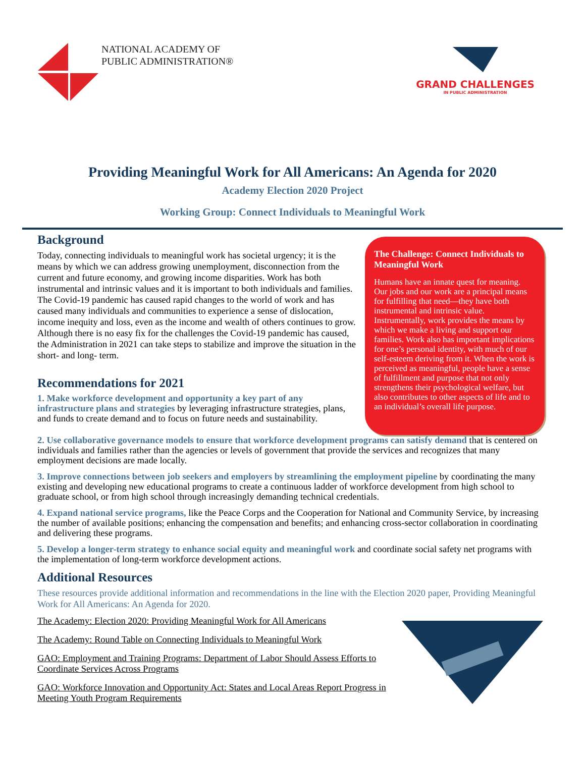NATIONAL ACADEMY OF
PUBLIC ADMINISTRATION®
GRAND CHALLENGES
IN PUBLIC ADMINISTRATION
Providing Meaningful Work for All Americans: An Agenda for 2020
Academy Election 2020 Project
Working Group: Connect Individuals to Meaningful Work
Background
Today, connecting individuals to meaningful work has societal urgency; it is the means by which we can address growing unemployment, disconnection from the current and future economy, and growing income disparities. Work has both instrumental and intrinsic values and it is important to both individuals and families. The Covid-19 pandemic has caused rapid changes to the world of work and has caused many individuals and communities to experience a sense of dislocation, income inequity and loss, even as the income and wealth of others continues to grow. Although there is no easy fix for the challenges the Covid-19 pandemic has caused, the Administration in 2021 can take steps to stabilize and improve the situation in the short- and long- term.
Recommendations for 2021
1. Make workforce development and opportunity a key part of any infrastructure plans and strategies by leveraging infrastructure strategies, plans, and funds to create demand and to focus on future needs and sustainability.
The Challenge: Connect Individuals to Meaningful Work
Humans have an innate quest for meaning. Our jobs and our work are a principal means for fulfilling that need—they have both instrumental and intrinsic value. Instrumentally, work provides the means by which we make a living and support our families. Work also has important implications for one’s personal identity, with much of our self-esteem deriving from it. When the work is perceived as meaningful, people have a sense of fulfillment and purpose that not only strengthens their psychological welfare, but also contributes to other aspects of life and to an individual’s overall life purpose.
2. Use collaborative governance models to ensure that workforce development programs can satisfy demand that is centered on individuals and families rather than the agencies or levels of government that provide the services and recognizes that many employment decisions are made locally.
3. Improve connections between job seekers and employers by streamlining the employment pipeline by coordinating the many existing and developing new educational programs to create a continuous ladder of workforce development from high school to graduate school, or from high school through increasingly demanding technical credentials.
4. Expand national service programs, like the Peace Corps and the Cooperation for National and Community Service, by increasing the number of available positions; enhancing the compensation and benefits; and enhancing cross-sector collaboration in coordinating and delivering these programs.
5. Develop a longer-term strategy to enhance social equity and meaningful work and coordinate social safety net programs with the implementation of long-term workforce development actions.
Additional Resources
These resources provide additional information and recommendations in the line with the Election 2020 paper, Providing Meaningful Work for All Americans: An Agenda for 2020.
The Academy: Election 2020: Providing Meaningful Work for All Americans
The Academy: Round Table on Connecting Individuals to Meaningful Work
GAO: Employment and Training Programs: Department of Labor Should Assess Efforts to Coordinate Services Across Programs
GAO: Workforce Innovation and Opportunity Act: States and Local Areas Report Progress in Meeting Youth Program Requirements